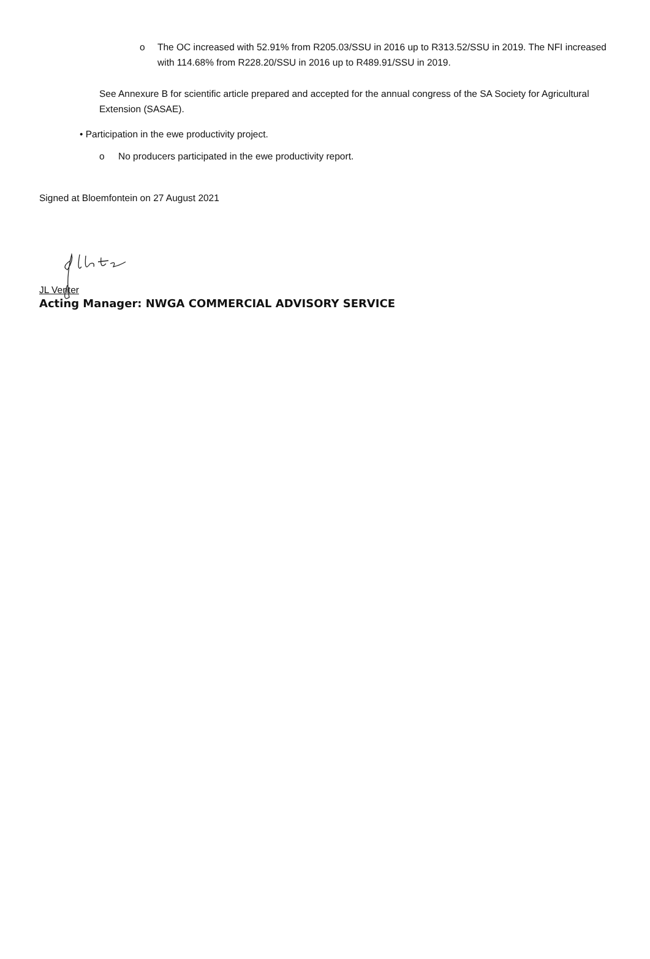o The OC increased with 52.91% from R205.03/SSU in 2016 up to R313.52/SSU in 2019. The NFI increased with 114.68% from R228.20/SSU in 2016 up to R489.91/SSU in 2019.
See Annexure B for scientific article prepared and accepted for the annual congress of the SA Society for Agricultural Extension (SASAE).
• Participation in the ewe productivity project.
o No producers participated in the ewe productivity report.
Signed at Bloemfontein on 27 August 2021
JL Venter
Acting Manager: NWGA COMMERCIAL ADVISORY SERVICE